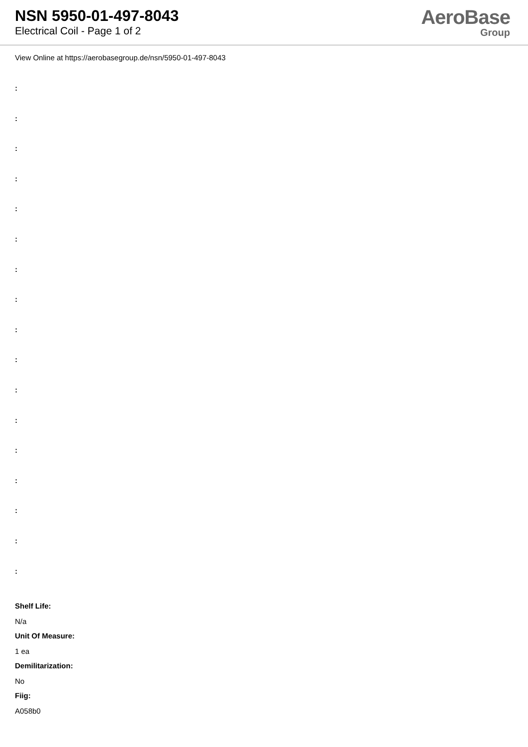NSN 5950-01-497-8043
Electrical Coil - Page 1 of 2
AeroBase
Group
View Online at https://aerobasegroup.de/nsn/5950-01-497-8043
:
:
:
:
:
:
:
:
:
:
:
:
:
:
:
:
:
Shelf Life:
N/a
Unit Of Measure:
1 ea
Demilitarization:
No
Fiig:
A058b0